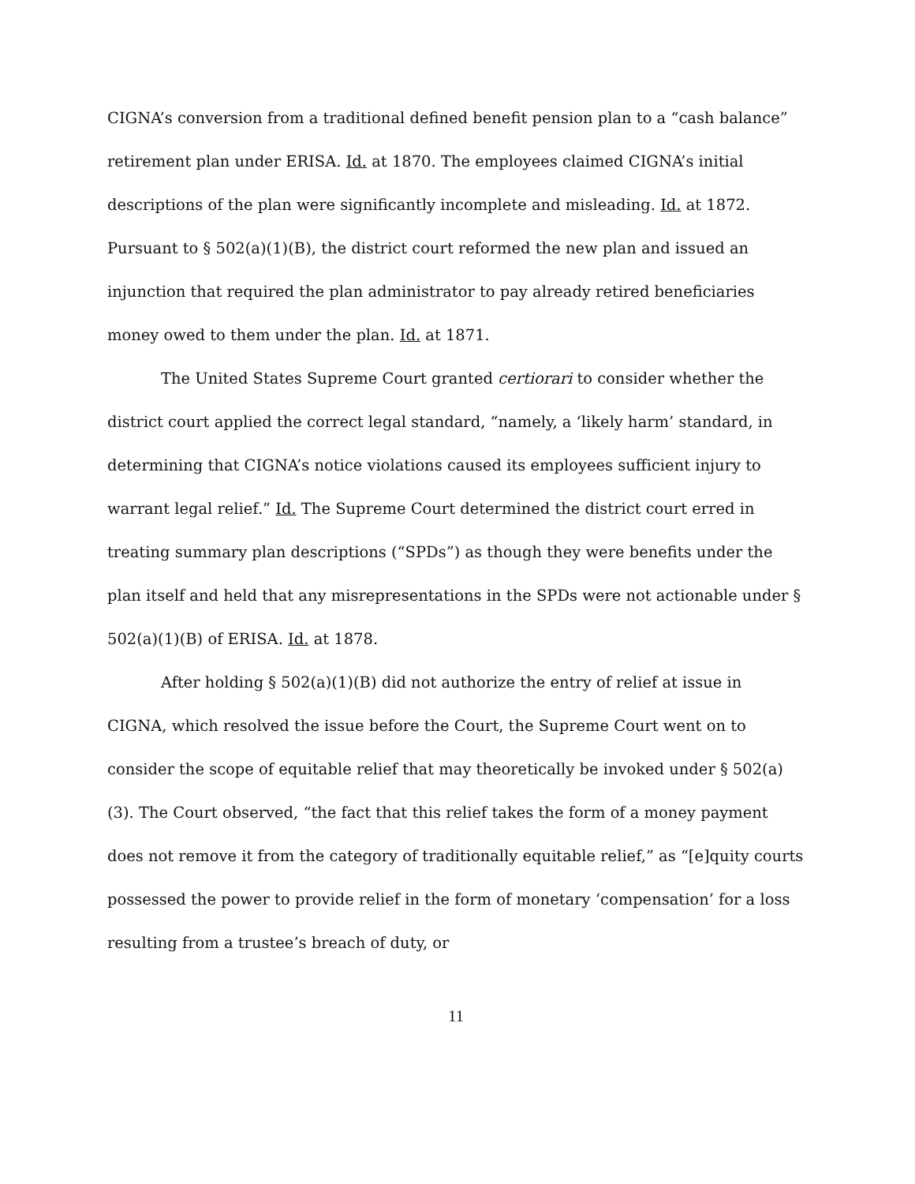CIGNA’s conversion from a traditional defined benefit pension plan to a “cash balance” retirement plan under ERISA. Id. at 1870. The employees claimed CIGNA’s initial descriptions of the plan were significantly incomplete and misleading. Id. at 1872. Pursuant to § 502(a)(1)(B), the district court reformed the new plan and issued an injunction that required the plan administrator to pay already retired beneficiaries money owed to them under the plan. Id. at 1871.
The United States Supreme Court granted certiorari to consider whether the district court applied the correct legal standard, “namely, a ‘likely harm’ standard, in determining that CIGNA’s notice violations caused its employees sufficient injury to warrant legal relief.” Id. The Supreme Court determined the district court erred in treating summary plan descriptions (“SPDs”) as though they were benefits under the plan itself and held that any misrepresentations in the SPDs were not actionable under § 502(a)(1)(B) of ERISA. Id. at 1878.
After holding § 502(a)(1)(B) did not authorize the entry of relief at issue in CIGNA, which resolved the issue before the Court, the Supreme Court went on to consider the scope of equitable relief that may theoretically be invoked under § 502(a)(3). The Court observed, “the fact that this relief takes the form of a money payment does not remove it from the category of traditionally equitable relief,” as “[e]quity courts possessed the power to provide relief in the form of monetary ‘compensation’ for a loss resulting from a trustee’s breach of duty, or
11